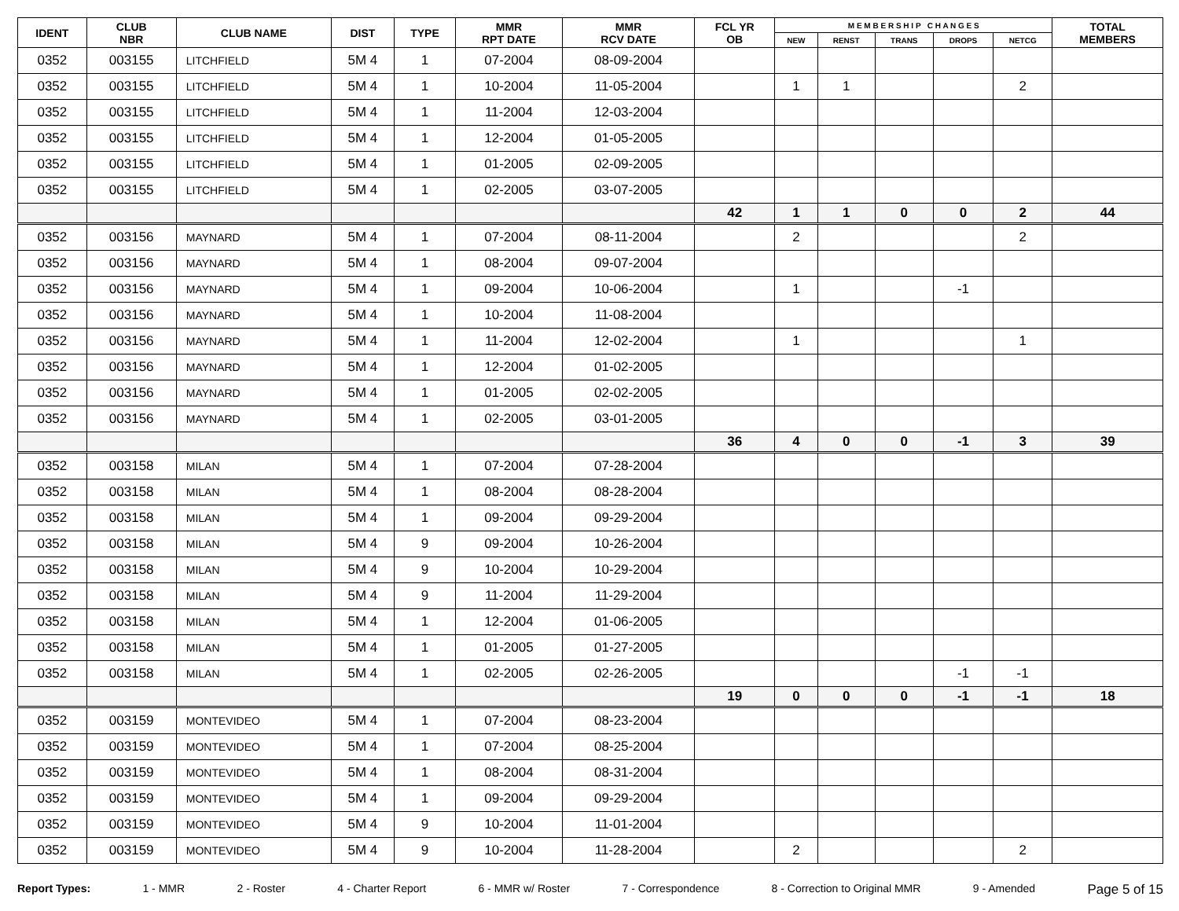| IDENT | CLUB NBR | CLUB NAME | DIST | TYPE | MMR RPT DATE | MMR RCV DATE | FCL YR OB | M E M B E R S H I P C H A N G E S | | | | | TOTAL MEMBERS |
| --- | --- | --- | --- | --- | --- | --- | --- | --- | --- | --- | --- | --- | --- |
| | | | | | | | | NEW | RENST | TRANS | DROPS | NETCG | |
| 0352 | 003155 | LITCHFIELD | 5M 4 | 1 | 07-2004 | 08-09-2004 | | | | | | | |
| 0352 | 003155 | LITCHFIELD | 5M 4 | 1 | 10-2004 | 11-05-2004 | | 1 | 1 | | | 2 | |
| 0352 | 003155 | LITCHFIELD | 5M 4 | 1 | 11-2004 | 12-03-2004 | | | | | | | |
| 0352 | 003155 | LITCHFIELD | 5M 4 | 1 | 12-2004 | 01-05-2005 | | | | | | | |
| 0352 | 003155 | LITCHFIELD | 5M 4 | 1 | 01-2005 | 02-09-2005 | | | | | | | |
| 0352 | 003155 | LITCHFIELD | 5M 4 | 1 | 02-2005 | 03-07-2005 | | | | | | | |
| | | | | | | | 42 | 1 | 1 | 0 | 0 | 2 | 44 |
| 0352 | 003156 | MAYNARD | 5M 4 | 1 | 07-2004 | 08-11-2004 | | 2 | | | | 2 | |
| 0352 | 003156 | MAYNARD | 5M 4 | 1 | 08-2004 | 09-07-2004 | | | | | | | |
| 0352 | 003156 | MAYNARD | 5M 4 | 1 | 09-2004 | 10-06-2004 | | 1 | | | -1 | | |
| 0352 | 003156 | MAYNARD | 5M 4 | 1 | 10-2004 | 11-08-2004 | | | | | | | |
| 0352 | 003156 | MAYNARD | 5M 4 | 1 | 11-2004 | 12-02-2004 | | 1 | | | | 1 | |
| 0352 | 003156 | MAYNARD | 5M 4 | 1 | 12-2004 | 01-02-2005 | | | | | | | |
| 0352 | 003156 | MAYNARD | 5M 4 | 1 | 01-2005 | 02-02-2005 | | | | | | | |
| 0352 | 003156 | MAYNARD | 5M 4 | 1 | 02-2005 | 03-01-2005 | | | | | | | |
| | | | | | | | 36 | 4 | 0 | 0 | -1 | 3 | 39 |
| 0352 | 003158 | MILAN | 5M 4 | 1 | 07-2004 | 07-28-2004 | | | | | | | |
| 0352 | 003158 | MILAN | 5M 4 | 1 | 08-2004 | 08-28-2004 | | | | | | | |
| 0352 | 003158 | MILAN | 5M 4 | 1 | 09-2004 | 09-29-2004 | | | | | | | |
| 0352 | 003158 | MILAN | 5M 4 | 9 | 09-2004 | 10-26-2004 | | | | | | | |
| 0352 | 003158 | MILAN | 5M 4 | 9 | 10-2004 | 10-29-2004 | | | | | | | |
| 0352 | 003158 | MILAN | 5M 4 | 9 | 11-2004 | 11-29-2004 | | | | | | | |
| 0352 | 003158 | MILAN | 5M 4 | 1 | 12-2004 | 01-06-2005 | | | | | | | |
| 0352 | 003158 | MILAN | 5M 4 | 1 | 01-2005 | 01-27-2005 | | | | | | | |
| 0352 | 003158 | MILAN | 5M 4 | 1 | 02-2005 | 02-26-2005 | | | | | -1 | -1 | |
| | | | | | | | 19 | 0 | 0 | 0 | -1 | -1 | 18 |
| 0352 | 003159 | MONTEVIDEO | 5M 4 | 1 | 07-2004 | 08-23-2004 | | | | | | | |
| 0352 | 003159 | MONTEVIDEO | 5M 4 | 1 | 07-2004 | 08-25-2004 | | | | | | | |
| 0352 | 003159 | MONTEVIDEO | 5M 4 | 1 | 08-2004 | 08-31-2004 | | | | | | | |
| 0352 | 003159 | MONTEVIDEO | 5M 4 | 1 | 09-2004 | 09-29-2004 | | | | | | | |
| 0352 | 003159 | MONTEVIDEO | 5M 4 | 9 | 10-2004 | 11-01-2004 | | | | | | | |
| 0352 | 003159 | MONTEVIDEO | 5M 4 | 9 | 10-2004 | 11-28-2004 | | 2 | | | | 2 | |
Report Types: 1 - MMR 2 - Roster 4 - Charter Report 6 - MMR w/ Roster 7 - Correspondence 8 - Correction to Original MMR 9 - Amended Page 5 of 15